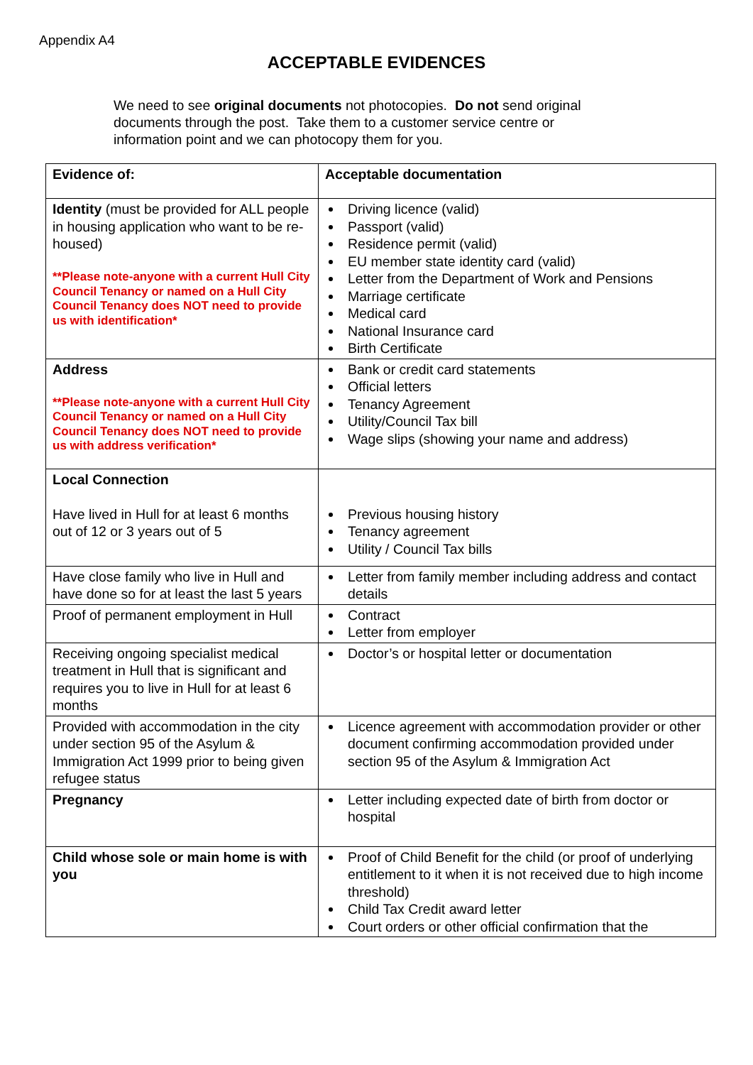Appendix A4
ACCEPTABLE EVIDENCES
We need to see original documents not photocopies. Do not send original documents through the post. Take them to a customer service centre or information point and we can photocopy them for you.
| Evidence of: | Acceptable documentation |
| Identity (must be provided for ALL people in housing application who want to be re-housed) **Please note-anyone with a current Hull City Council Tenancy or named on a Hull City Council Tenancy does NOT need to provide us with identification* | Driving licence (valid) Passport (valid) Residence permit (valid) EU member state identity card (valid) Letter from the Department of Work and Pensions Marriage certificate Medical card National Insurance card Birth Certificate |
| Address **Please note-anyone with a current Hull City Council Tenancy or named on a Hull City Council Tenancy does NOT need to provide us with address verification* | Bank or credit card statements Official letters Tenancy Agreement Utility/Council Tax bill Wage slips (showing your name and address) |
| Local Connection Have lived in Hull for at least 6 months out of 12 or 3 years out of 5 | Previous housing history Tenancy agreement Utility / Council Tax bills |
| Have close family who live in Hull and have done so for at least the last 5 years | Letter from family member including address and contact details |
| Proof of permanent employment in Hull | Contract Letter from employer |
| Receiving ongoing specialist medical treatment in Hull that is significant and requires you to live in Hull for at least 6 months | Doctor’s or hospital letter or documentation |
| Provided with accommodation in the city under section 95 of the Asylum & Immigration Act 1999 prior to being given refugee status | Licence agreement with accommodation provider or other document confirming accommodation provided under section 95 of the Asylum & Immigration Act |
| Pregnancy | Letter including expected date of birth from doctor or hospital |
| Child whose sole or main home is with you | Proof of Child Benefit for the child (or proof of underlying entitlement to it when it is not received due to high income threshold) Child Tax Credit award letter Court orders or other official confirmation that the |